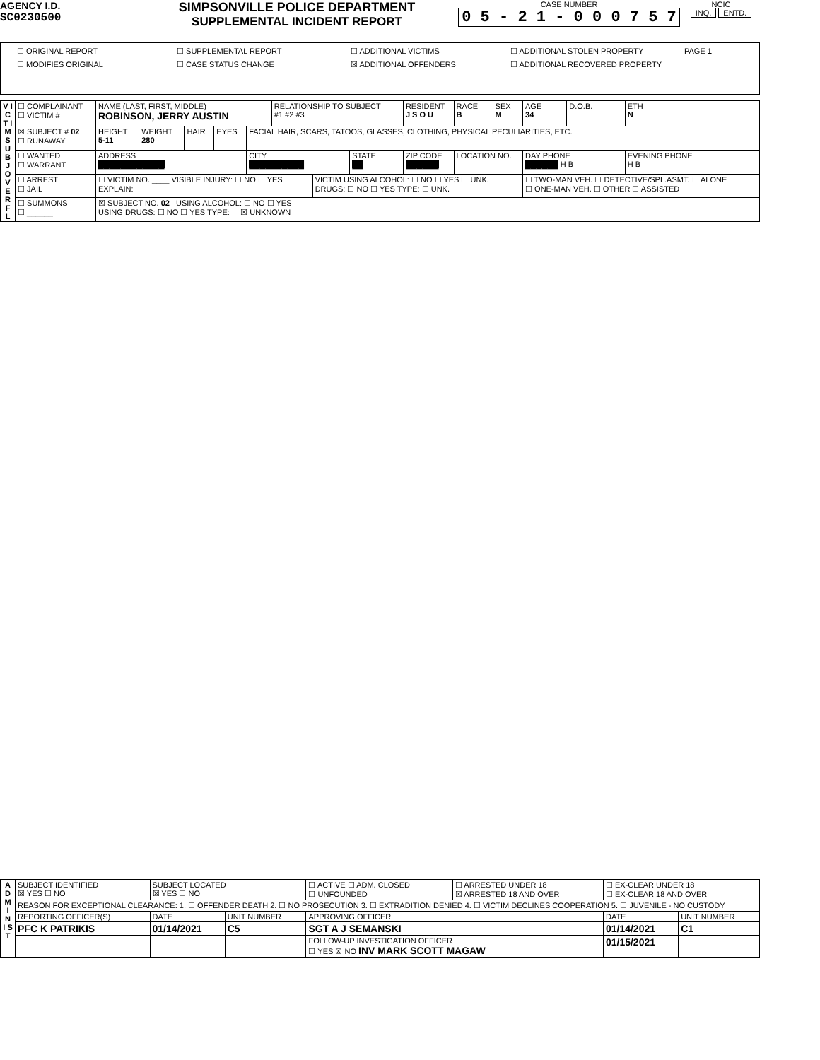AGENCY I.D.
SC0230500
SIMPSONVILLE POLICE DEPARTMENT
SUPPLEMENTAL INCIDENT REPORT
CASE NUMBER
0 5 - 2 1 - 0 0 0 7 5 7
NCIC
INQ. ENTD.
| ☐ ORIGINAL REPORT ☐ SUPPLEMENTAL REPORT ☐ ADDITIONAL VICTIMS ☐ ADDITIONAL STOLEN PROPERTY PAGE 1 ☐ MODIFIES ORIGINAL ☐ CASE STATUS CHANGE ☒ ADDITIONAL OFFENDERS ☐ ADDITIONAL RECOVERED PROPERTY |
| V I C T I M S U B J O V E R F L | ☐ COMPLAINANT ☐ VICTIM # | NAME (LAST, FIRST, MIDDLE) ROBINSON, JERRY AUSTIN | | | | | RELATIONSHIP TO SUBJECT #1 #2 #3 | | | RESIDENT J S O U | RACE B | SEX M | AGE 34 | D.O.B. | ETH N |
| | ☒ SUBJECT # 02 ☐ RUNAWAY | HEIGHT 5-11 | WEIGHT 280 | HAIR | EYES | FACIAL HAIR, SCARS, TATOOS, GLASSES, CLOTHING, PHYSICAL PECULIARITIES, ETC. | | | | | | | | | |
| | ☐ WANTED ☐ WARRANT | ADDRESS ████████████ | | | | CITY ██████████ | | | STATE ██ | ZIP CODE ██████ | LOCATION NO. | | DAY PHONE ██████ H B | | EVENING PHONE H B |
| | ☐ ARREST ☐ JAIL | ☐ VICTIM NO. ____ VISIBLE INJURY: ☐ NO ☐ YES EXPLAIN: | | | | | | VICTIM USING ALCOHOL: ☐ NO ☐ YES ☐ UNK. DRUGS: ☐ NO ☐ YES TYPE: ☐ UNK. | | | | | ☐ TWO-MAN VEH. ☐ DETECTIVE/SPL.ASMT. ☐ ALONE ☐ ONE-MAN VEH. ☐ OTHER ☐ ASSISTED | | |
| | ☐ SUMMONS ☐ ______ | ☒ SUBJECT NO. 02 USING ALCOHOL: ☐ NO ☐ YES USING DRUGS: ☐ NO ☐ YES TYPE: ☒ UNKNOWN | | | | | | | | | | | | | |
| A D M I N I S T | SUBJECT IDENTIFIED ☒ YES ☐ NO | SUBJECT LOCATED ☒ YES ☐ NO | | ☐ ACTIVE ☐ ADM. CLOSED ☐ UNFOUNDED | ☐ ARRESTED UNDER 18 ☒ ARRESTED 18 AND OVER | ☐ EX-CLEAR UNDER 18 ☐ EX-CLEAR 18 AND OVER | |
| | REASON FOR EXCEPTIONAL CLEARANCE: 1. ☐ OFFENDER DEATH 2. ☐ NO PROSECUTION 3. ☐ EXTRADITION DENIED 4. ☐ VICTIM DECLINES COOPERATION 5. ☐ JUVENILE - NO CUSTODY | | | | | | |
| | REPORTING OFFICER(S) | DATE | UNIT NUMBER | APPROVING OFFICER | | DATE | UNIT NUMBER |
| | PFC K PATRIKIS | 01/14/2021 | C5 | SGT A J SEMANSKI | | 01/14/2021 | C1 |
| | | | | FOLLOW-UP INVESTIGATION OFFICER ☐ YES ☒ NO INV MARK SCOTT MAGAW | | 01/15/2021 | |